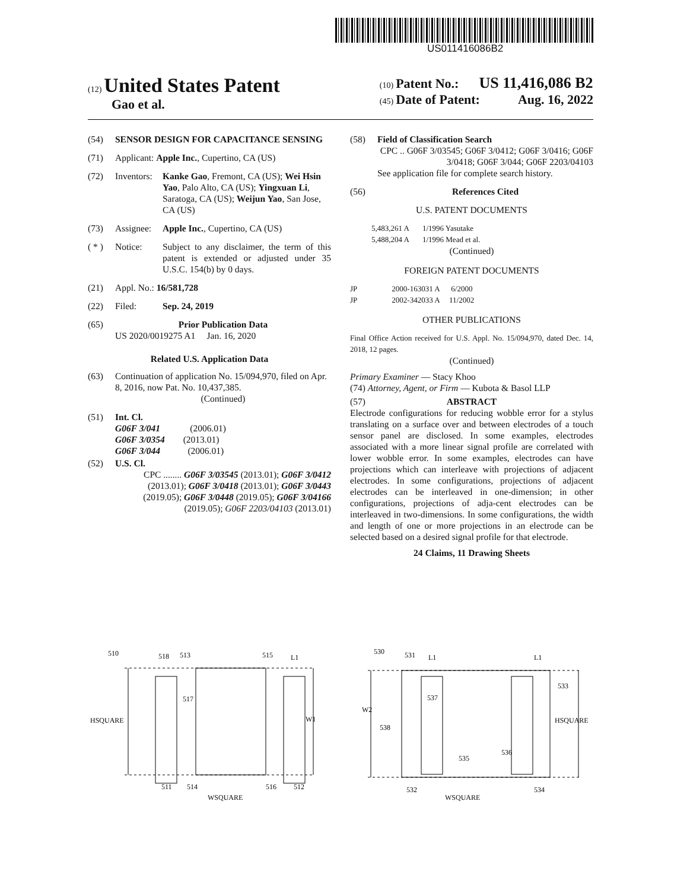US011416086B2
(12) United States Patent
Gao et al.
(10) Patent No.: US 11,416,086 B2
(45) Date of Patent: Aug. 16, 2022
(54) SENSOR DESIGN FOR CAPACITANCE SENSING
(71) Applicant: Apple Inc., Cupertino, CA (US)
(72) Inventors: Kanke Gao, Fremont, CA (US); Wei Hsin Yao, Palo Alto, CA (US); Yingxuan Li, Saratoga, CA (US); Weijun Yao, San Jose, CA (US)
(73) Assignee: Apple Inc., Cupertino, CA (US)
( * ) Notice: Subject to any disclaimer, the term of this patent is extended or adjusted under 35 U.S.C. 154(b) by 0 days.
(21) Appl. No.: 16/581,728
(22) Filed: Sep. 24, 2019
(65) Prior Publication Data
US 2020/0019275 A1 Jan. 16, 2020
Related U.S. Application Data
(63) Continuation of application No. 15/094,970, filed on Apr. 8, 2016, now Pat. No. 10,437,385.
(Continued)
(51) Int. Cl.
G06F 3/041 (2006.01)
G06F 3/0354 (2013.01)
G06F 3/044 (2006.01)
(52) U.S. Cl.
CPC ........ G06F 3/03545 (2013.01); G06F 3/0412 (2013.01); G06F 3/0418 (2013.01); G06F 3/0443 (2019.05); G06F 3/0448 (2019.05); G06F 3/04166 (2019.05); G06F 2203/04103 (2013.01)
(58) Field of Classification Search
CPC .. G06F 3/03545; G06F 3/0412; G06F 3/0416; G06F 3/0418; G06F 3/044; G06F 2203/04103
See application file for complete search history.
(56) References Cited
U.S. PATENT DOCUMENTS
5,483,261 A 1/1996 Yasutake
5,488,204 A 1/1996 Mead et al.
(Continued)
FOREIGN PATENT DOCUMENTS
JP 2000-163031 A 6/2000
JP 2002-342033 A 11/2002
OTHER PUBLICATIONS
Final Office Action received for U.S. Appl. No. 15/094,970, dated Dec. 14, 2018, 12 pages.
(Continued)
Primary Examiner — Stacy Khoo
(74) Attorney, Agent, or Firm — Kubota & Basol LLP
(57) ABSTRACT
Electrode configurations for reducing wobble error for a stylus translating on a surface over and between electrodes of a touch sensor panel are disclosed. In some examples, electrodes associated with a more linear signal profile are correlated with lower wobble error. In some examples, electrodes can have projections which can interleave with projections of adjacent electrodes. In some configurations, projections of adjacent electrodes can be interleaved in one-dimension; in other configurations, projections of adja-cent electrodes can be interleaved in two-dimensions. In some configurations, the width and length of one or more projections in an electrode can be selected based on a desired signal profile for that electrode.
24 Claims, 11 Drawing Sheets
510
518
513
515
L1
HSQUARE
W1
517
511
514
516
512
WSQUARE
530
531
L1
L1
533
W2
537
HSQUARE
538
536
535
532
534
WSQUARE